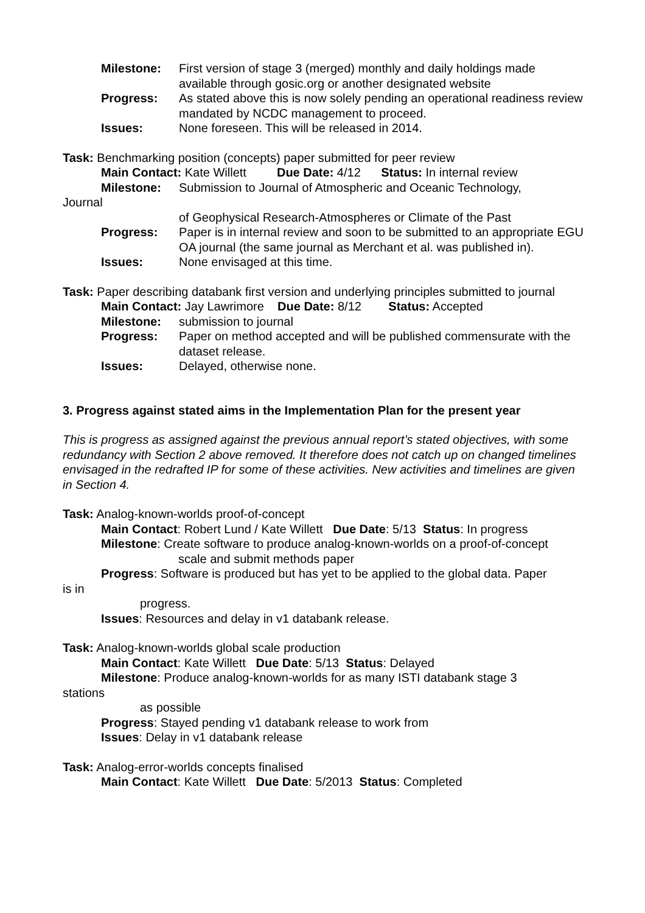Milestone: First version of stage 3 (merged) monthly and daily holdings made available through gosic.org or another designated website
Progress: As stated above this is now solely pending an operational readiness review mandated by NCDC management to proceed.
Issues: None foreseen. This will be released in 2014.
Task: Benchmarking position (concepts) paper submitted for peer review
Main Contact: Kate Willett Due Date: 4/12 Status: In internal review
Milestone: Submission to Journal of Atmospheric and Oceanic Technology,
Journal
of Geophysical Research-Atmospheres or Climate of the Past
Progress: Paper is in internal review and soon to be submitted to an appropriate EGU OA journal (the same journal as Merchant et al. was published in).
Issues: None envisaged at this time.
Task: Paper describing databank first version and underlying principles submitted to journal
Main Contact: Jay Lawrimore Due Date: 8/12 Status: Accepted
Milestone: submission to journal
Progress: Paper on method accepted and will be published commensurate with the dataset release.
Issues: Delayed, otherwise none.
3. Progress against stated aims in the Implementation Plan for the present year
This is progress as assigned against the previous annual report’s stated objectives, with some redundancy with Section 2 above removed. It therefore does not catch up on changed timelines envisaged in the redrafted IP for some of these activities. New activities and timelines are given in Section 4.
Task: Analog-known-worlds proof-of-concept
Main Contact: Robert Lund / Kate Willett Due Date: 5/13 Status: In progress
Milestone: Create software to produce analog-known-worlds on a proof-of-concept
scale and submit methods paper
Progress: Software is produced but has yet to be applied to the global data. Paper
is in
progress.
Issues: Resources and delay in v1 databank release.
Task: Analog-known-worlds global scale production
Main Contact: Kate Willett Due Date: 5/13 Status: Delayed
Milestone: Produce analog-known-worlds for as many ISTI databank stage 3
stations
as possible
Progress: Stayed pending v1 databank release to work from
Issues: Delay in v1 databank release
Task: Analog-error-worlds concepts finalised
Main Contact: Kate Willett Due Date: 5/2013 Status: Completed